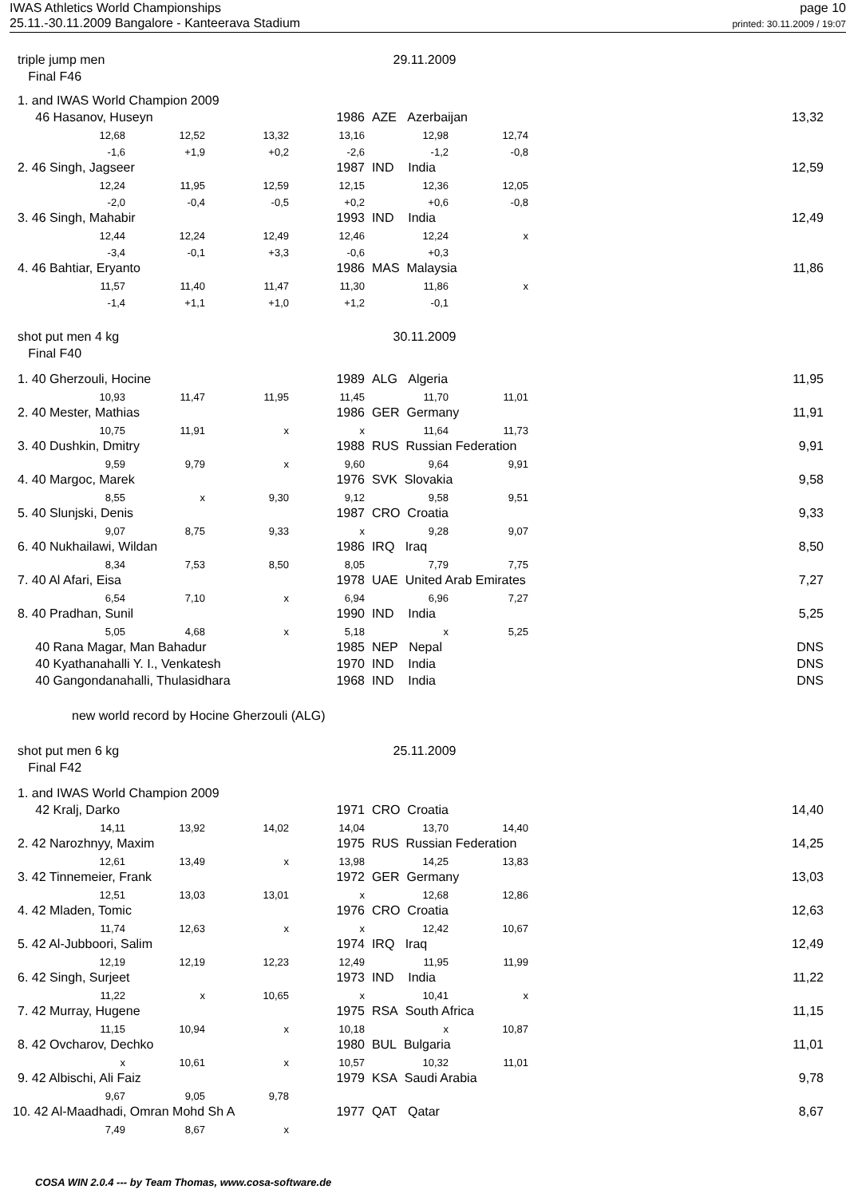IWAS Athletics World Championships
25.11.-30.11.2009 Bangalore - Kanteerava Stadium
page 10
printed: 30.11.2009 / 19:07
| triple jump men | | | | 29.11.2009 | | | |
| Final F46 | | | | | | | |
| 1. and IWAS World Champion 2009 | | | | | | | |
| 46 Hasanov, Huseyn | | | 1986 | AZE Azerbaijan | | | 13,32 |
| 12,68 | 12,52 | 13,32 | 13,16 | 12,98 | 12,74 | | |
| -1,6 | +1,9 | +0,2 | -2,6 | -1,2 | -0,8 | | |
| 2. 46 Singh, Jagseer | | | 1987 | IND India | | | 12,59 |
| 12,24 | 11,95 | 12,59 | 12,15 | 12,36 | 12,05 | | |
| -2,0 | -0,4 | -0,5 | +0,2 | +0,6 | -0,8 | | |
| 3. 46 Singh, Mahabir | | | 1993 | IND India | | | 12,49 |
| 12,44 | 12,24 | 12,49 | 12,46 | 12,24 | x | | |
| -3,4 | -0,1 | +3,3 | -0,6 | +0,3 | | | |
| 4. 46 Bahtiar, Eryanto | | | 1986 | MAS Malaysia | | | 11,86 |
| 11,57 | 11,40 | 11,47 | 11,30 | 11,86 | x | | |
| -1,4 | +1,1 | +1,0 | +1,2 | -0,1 | | | |
| shot put men 4 kg | | | | 30.11.2009 | | | |
| Final F40 | | | | | | | |
| 1. 40 Gherzouli, Hocine | | | 1989 | ALG Algeria | | | 11,95 |
| 10,93 | 11,47 | 11,95 | 11,45 | 11,70 | 11,01 | | |
| 2. 40 Mester, Mathias | | | 1986 | GER Germany | | | 11,91 |
| 10,75 | 11,91 | x | x | 11,64 | 11,73 | | |
| 3. 40 Dushkin, Dmitry | | | 1988 | RUS Russian Federation | | | 9,91 |
| 9,59 | 9,79 | x | 9,60 | 9,64 | 9,91 | | |
| 4. 40 Margoc, Marek | | | 1976 | SVK Slovakia | | | 9,58 |
| 8,55 | x | 9,30 | 9,12 | 9,58 | 9,51 | | |
| 5. 40 Slunjski, Denis | | | 1987 | CRO Croatia | | | 9,33 |
| 9,07 | 8,75 | 9,33 | x | 9,28 | 9,07 | | |
| 6. 40 Nukhailawi, Wildan | | | 1986 | IRQ Iraq | | | 8,50 |
| 8,34 | 7,53 | 8,50 | 8,05 | 7,79 | 7,75 | | |
| 7. 40 Al Afari, Eisa | | | 1978 | UAE United Arab Emirates | | | 7,27 |
| 6,54 | 7,10 | x | 6,94 | 6,96 | 7,27 | | |
| 8. 40 Pradhan, Sunil | | | 1990 | IND India | | | 5,25 |
| 5,05 | 4,68 | x | 5,18 | x | 5,25 | | |
| 40 Rana Magar, Man Bahadur | | | 1985 | NEP Nepal | | | DNS |
| 40 Kyathanahalli Y. I., Venkatesh | | | 1970 | IND India | | | DNS |
| 40 Gangondanahalli, Thulasidhara | | | 1968 | IND India | | | DNS |
| new world record by Hocine Gherzouli (ALG) | | | | | | | |
| shot put men 6 kg | | | | 25.11.2009 | | | |
| Final F42 | | | | | | | |
| 1. and IWAS World Champion 2009 | | | | | | | |
| 42 Kralj, Darko | | | 1971 | CRO Croatia | | | 14,40 |
| 14,11 | 13,92 | 14,02 | 14,04 | 13,70 | 14,40 | | |
| 2. 42 Narozhnyy, Maxim | | | 1975 | RUS Russian Federation | | | 14,25 |
| 12,61 | 13,49 | x | 13,98 | 14,25 | 13,83 | | |
| 3. 42 Tinnemeier, Frank | | | 1972 | GER Germany | | | 13,03 |
| 12,51 | 13,03 | 13,01 | x | 12,68 | 12,86 | | |
| 4. 42 Mladen, Tomic | | | 1976 | CRO Croatia | | | 12,63 |
| 11,74 | 12,63 | x | x | 12,42 | 10,67 | | |
| 5. 42 Al-Jubboori, Salim | | | 1974 | IRQ Iraq | | | 12,49 |
| 12,19 | 12,19 | 12,23 | 12,49 | 11,95 | 11,99 | | |
| 6. 42 Singh, Surjeet | | | 1973 | IND India | | | 11,22 |
| 11,22 | x | 10,65 | x | 10,41 | x | | |
| 7. 42 Murray, Hugene | | | 1975 | RSA South Africa | | | 11,15 |
| 11,15 | 10,94 | x | 10,18 | x | 10,87 | | |
| 8. 42 Ovcharov, Dechko | | | 1980 | BUL Bulgaria | | | 11,01 |
| x | 10,61 | x | 10,57 | 10,32 | 11,01 | | |
| 9. 42 Albischi, Ali Faiz | | | 1979 | KSA Saudi Arabia | | | 9,78 |
| 9,67 | 9,05 | 9,78 | | | | | |
| 10. 42 Al-Maadhadi, Omran Mohd Sh A | | | 1977 | QAT Qatar | | | 8,67 |
| 7,49 | 8,67 | x | | | | | |
COSA WIN 2.0.4 --- by Team Thomas, www.cosa-software.de